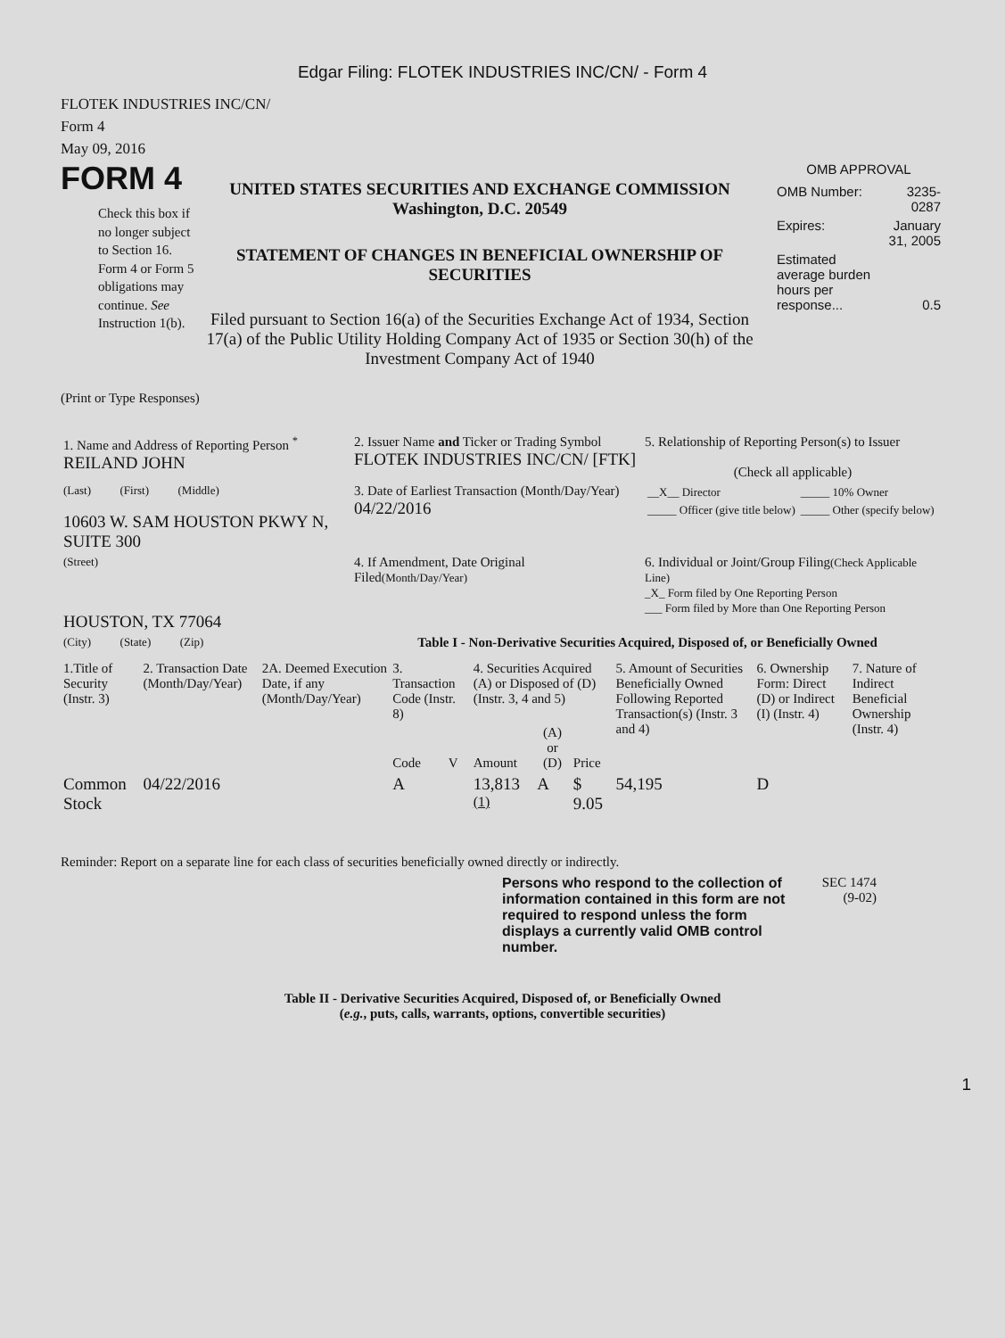Edgar Filing: FLOTEK INDUSTRIES INC/CN/ - Form 4
FLOTEK INDUSTRIES INC/CN/
Form 4
May 09, 2016
FORM 4
Check this box if no longer subject to Section 16. Form 4 or Form 5 obligations may continue. See Instruction 1(b).
UNITED STATES SECURITIES AND EXCHANGE COMMISSION
Washington, D.C. 20549
STATEMENT OF CHANGES IN BENEFICIAL OWNERSHIP OF SECURITIES
Filed pursuant to Section 16(a) of the Securities Exchange Act of 1934, Section 17(a) of the Public Utility Holding Company Act of 1935 or Section 30(h) of the Investment Company Act of 1940
OMB APPROVAL
| OMB Number: | 3235-0287 |
| Expires: | January 31, 2005 |
| Estimated average burden hours per response... | 0.5 |
(Print or Type Responses)
| 1. Name and Address of Reporting Person <sup>*</sup> REILAND JOHN | 2. Issuer Name and Ticker or Trading Symbol FLOTEK INDUSTRIES INC/CN/ [FTK] | 5. Relationship of Reporting Person(s) to Issuer (Check all applicable) |
| (Last) (First) (Middle) 10603 W. SAM HOUSTON PKWY N, SUITE 300 | 3. Date of Earliest Transaction (Month/Day/Year) 04/22/2016 | / __X__ Director / _____ 10% Owner / / _____ Officer (give title below) / _____ Other (specify below) / |
| (Street) HOUSTON, TX 77064 | 4. If Amendment, Date Original Filed (Month/Day/Year) | 6. Individual or Joint/Group Filing (Check Applicable Line) _X_ Form filed by One Reporting Person ___ Form filed by More than One Reporting Person |
| (City) (State) (Zip) | Table I - Non-Derivative Securities Acquired, Disposed of, or Beneficially Owned | |
| 1.Title of Security (Instr. 3) | 2. Transaction Date (Month/Day/Year) | 2A. Deemed Execution Date, if any (Month/Day/Year) | 3. Transaction Code (Instr. 8) | | 4. Securities Acquired (A) or Disposed of (D) (Instr. 3, 4 and 5) | | | 5. Amount of Securities Beneficially Owned Following Reported Transaction(s) (Instr. 3 and 4) | 6. Ownership Form: Direct (D) or Indirect (I) (Instr. 4) | 7. Nature of Indirect Beneficial Ownership (Instr. 4) |
| --- | --- | --- | --- | --- | --- | --- | --- | --- | --- | --- |
| | | | Code | V | Amount | (A) or (D) | Price | | | |
| Common Stock | 04/22/2016 | | A | | 13,813 <sup>(1)</sup> | A | $ 9.05 | 54,195 | D | |
Reminder: Report on a separate line for each class of securities beneficially owned directly or indirectly.
Persons who respond to the collection of information contained in this form are not required to respond unless the form displays a currently valid OMB control number.
SEC 1474 (9-02)
Table II - Derivative Securities Acquired, Disposed of, or Beneficially Owned
(e.g., puts, calls, warrants, options, convertible securities)
1